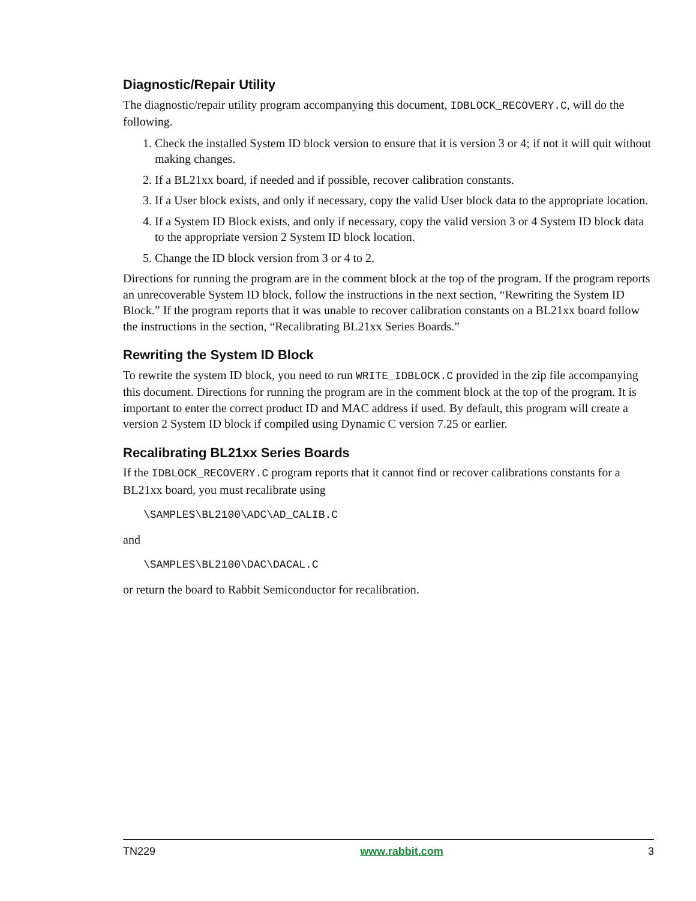Diagnostic/Repair Utility
The diagnostic/repair utility program accompanying this document, IDBLOCK_RECOVERY.C, will do the following.
1. Check the installed System ID block version to ensure that it is version 3 or 4; if not it will quit without making changes.
2. If a BL21xx board, if needed and if possible, recover calibration constants.
3. If a User block exists, and only if necessary, copy the valid User block data to the appropriate location.
4. If a System ID Block exists, and only if necessary, copy the valid version 3 or 4 System ID block data to the appropriate version 2 System ID block location.
5. Change the ID block version from 3 or 4 to 2.
Directions for running the program are in the comment block at the top of the program. If the program reports an unrecoverable System ID block, follow the instructions in the next section, “Rewriting the System ID Block.” If the program reports that it was unable to recover calibration constants on a BL21xx board follow the instructions in the section, “Recalibrating BL21xx Series Boards.”
Rewriting the System ID Block
To rewrite the system ID block, you need to run WRITE_IDBLOCK.C provided in the zip file accompanying this document. Directions for running the program are in the comment block at the top of the program. It is important to enter the correct product ID and MAC address if used. By default, this program will create a version 2 System ID block if compiled using Dynamic C version 7.25 or earlier.
Recalibrating BL21xx Series Boards
If the IDBLOCK_RECOVERY.C program reports that it cannot find or recover calibrations constants for a BL21xx board, you must recalibrate using
\SAMPLES\BL2100\ADC\AD_CALIB.C
and
\SAMPLES\BL2100\DAC\DACAL.C
or return the board to Rabbit Semiconductor for recalibration.
TN229 www.rabbit.com 3